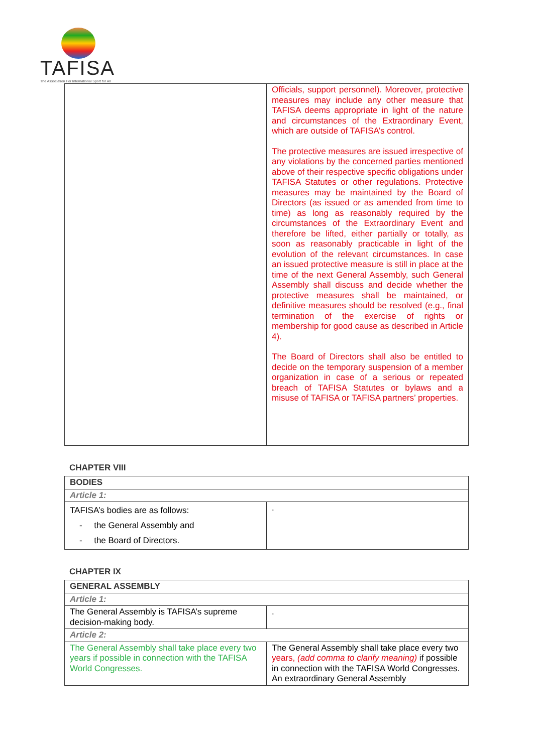TAFISA
The Association For International Sport for All
| | Officials, support personnel). Moreover, protective measures may include any other measure that TAFISA deems appropriate in light of the nature and circumstances of the Extraordinary Event, which are outside of TAFISA’s control. The protective measures are issued irrespective of any violations by the concerned parties mentioned above of their respective specific obligations under TAFISA Statutes or other regulations. Protective measures may be maintained by the Board of Directors (as issued or as amended from time to time) as long as reasonably required by the circumstances of the Extraordinary Event and therefore be lifted, either partially or totally, as soon as reasonably practicable in light of the evolution of the relevant circumstances. In case an issued protective measure is still in place at the time of the next General Assembly, such General Assembly shall discuss and decide whether the protective measures shall be maintained, or definitive measures should be resolved (e.g., final termination of the exercise of rights or membership for good cause as described in Article 4). The Board of Directors shall also be entitled to decide on the temporary suspension of a member organization in case of a serious or repeated breach of TAFISA Statutes or bylaws and a misuse of TAFISA or TAFISA partners’ properties. |
CHAPTER VIII
| BODIES | |
| Article 1: | |
| TAFISA’s bodies are as follows: - the General Assembly and - the Board of Directors. | . |
CHAPTER IX
| GENERAL ASSEMBLY | |
| Article 1: | |
| The General Assembly is TAFISA’s supreme decision-making body. | . |
| Article 2: | |
| The General Assembly shall take place every two years if possible in connection with the TAFISA World Congresses. | The General Assembly shall take place every two years, (add comma to clarify meaning) if possible in connection with the TAFISA World Congresses. An extraordinary General Assembly |